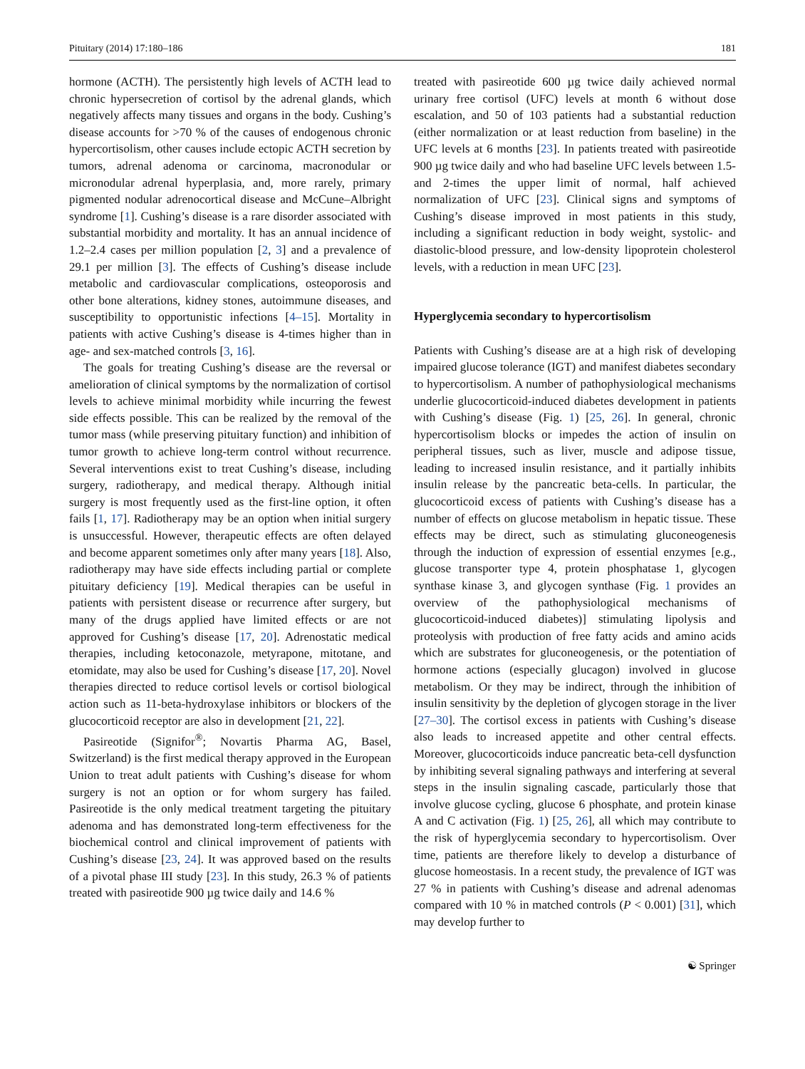Pituitary (2014) 17:180–186 181
hormone (ACTH). The persistently high levels of ACTH lead to chronic hypersecretion of cortisol by the adrenal glands, which negatively affects many tissues and organs in the body. Cushing’s disease accounts for >70 % of the causes of endogenous chronic hypercortisolism, other causes include ectopic ACTH secretion by tumors, adrenal adenoma or carcinoma, macronodular or micronodular adrenal hyperplasia, and, more rarely, primary pigmented nodular adrenocortical disease and McCune–Albright syndrome [1]. Cushing’s disease is a rare disorder associated with substantial morbidity and mortality. It has an annual incidence of 1.2–2.4 cases per million population [2, 3] and a prevalence of 29.1 per million [3]. The effects of Cushing’s disease include metabolic and cardiovascular complications, osteoporosis and other bone alterations, kidney stones, autoimmune diseases, and susceptibility to opportunistic infections [4–15]. Mortality in patients with active Cushing’s disease is 4-times higher than in age- and sex-matched controls [3, 16].
The goals for treating Cushing’s disease are the reversal or amelioration of clinical symptoms by the normalization of cortisol levels to achieve minimal morbidity while incurring the fewest side effects possible. This can be realized by the removal of the tumor mass (while preserving pituitary function) and inhibition of tumor growth to achieve long-term control without recurrence. Several interventions exist to treat Cushing’s disease, including surgery, radiotherapy, and medical therapy. Although initial surgery is most frequently used as the first-line option, it often fails [1, 17]. Radiotherapy may be an option when initial surgery is unsuccessful. However, therapeutic effects are often delayed and become apparent sometimes only after many years [18]. Also, radiotherapy may have side effects including partial or complete pituitary deficiency [19]. Medical therapies can be useful in patients with persistent disease or recurrence after surgery, but many of the drugs applied have limited effects or are not approved for Cushing’s disease [17, 20]. Adrenostatic medical therapies, including ketoconazole, metyrapone, mitotane, and etomidate, may also be used for Cushing’s disease [17, 20]. Novel therapies directed to reduce cortisol levels or cortisol biological action such as 11-beta-hydroxylase inhibitors or blockers of the glucocorticoid receptor are also in development [21, 22].
Pasireotide (Signifor<sup>®</sup>; Novartis Pharma AG, Basel, Switzerland) is the first medical therapy approved in the European Union to treat adult patients with Cushing’s disease for whom surgery is not an option or for whom surgery has failed. Pasireotide is the only medical treatment targeting the pituitary adenoma and has demonstrated long-term effectiveness for the biochemical control and clinical improvement of patients with Cushing’s disease [23, 24]. It was approved based on the results of a pivotal phase III study [23]. In this study, 26.3 % of patients treated with pasireotide 900 µg twice daily and 14.6 %
treated with pasireotide 600 µg twice daily achieved normal urinary free cortisol (UFC) levels at month 6 without dose escalation, and 50 of 103 patients had a substantial reduction (either normalization or at least reduction from baseline) in the UFC levels at 6 months [23]. In patients treated with pasireotide 900 µg twice daily and who had baseline UFC levels between 1.5- and 2-times the upper limit of normal, half achieved normalization of UFC [23]. Clinical signs and symptoms of Cushing’s disease improved in most patients in this study, including a significant reduction in body weight, systolic- and diastolic-blood pressure, and low-density lipoprotein cholesterol levels, with a reduction in mean UFC [23].
Hyperglycemia secondary to hypercortisolism
Patients with Cushing’s disease are at a high risk of developing impaired glucose tolerance (IGT) and manifest diabetes secondary to hypercortisolism. A number of pathophysiological mechanisms underlie glucocorticoid-induced diabetes development in patients with Cushing’s disease (Fig. 1) [25, 26]. In general, chronic hypercortisolism blocks or impedes the action of insulin on peripheral tissues, such as liver, muscle and adipose tissue, leading to increased insulin resistance, and it partially inhibits insulin release by the pancreatic beta-cells. In particular, the glucocorticoid excess of patients with Cushing’s disease has a number of effects on glucose metabolism in hepatic tissue. These effects may be direct, such as stimulating gluconeogenesis through the induction of expression of essential enzymes [e.g., glucose transporter type 4, protein phosphatase 1, glycogen synthase kinase 3, and glycogen synthase (Fig. 1 provides an overview of the pathophysiological mechanisms of glucocorticoid-induced diabetes)] stimulating lipolysis and proteolysis with production of free fatty acids and amino acids which are substrates for gluconeogenesis, or the potentiation of hormone actions (especially glucagon) involved in glucose metabolism. Or they may be indirect, through the inhibition of insulin sensitivity by the depletion of glycogen storage in the liver [27–30]. The cortisol excess in patients with Cushing’s disease also leads to increased appetite and other central effects. Moreover, glucocorticoids induce pancreatic beta-cell dysfunction by inhibiting several signaling pathways and interfering at several steps in the insulin signaling cascade, particularly those that involve glucose cycling, glucose 6 phosphate, and protein kinase A and C activation (Fig. 1) [25, 26], all which may contribute to the risk of hyperglycemia secondary to hypercortisolism. Over time, patients are therefore likely to develop a disturbance of glucose homeostasis. In a recent study, the prevalence of IGT was 27 % in patients with Cushing’s disease and adrenal adenomas compared with 10 % in matched controls (P < 0.001) [31], which may develop further to
☯ Springer